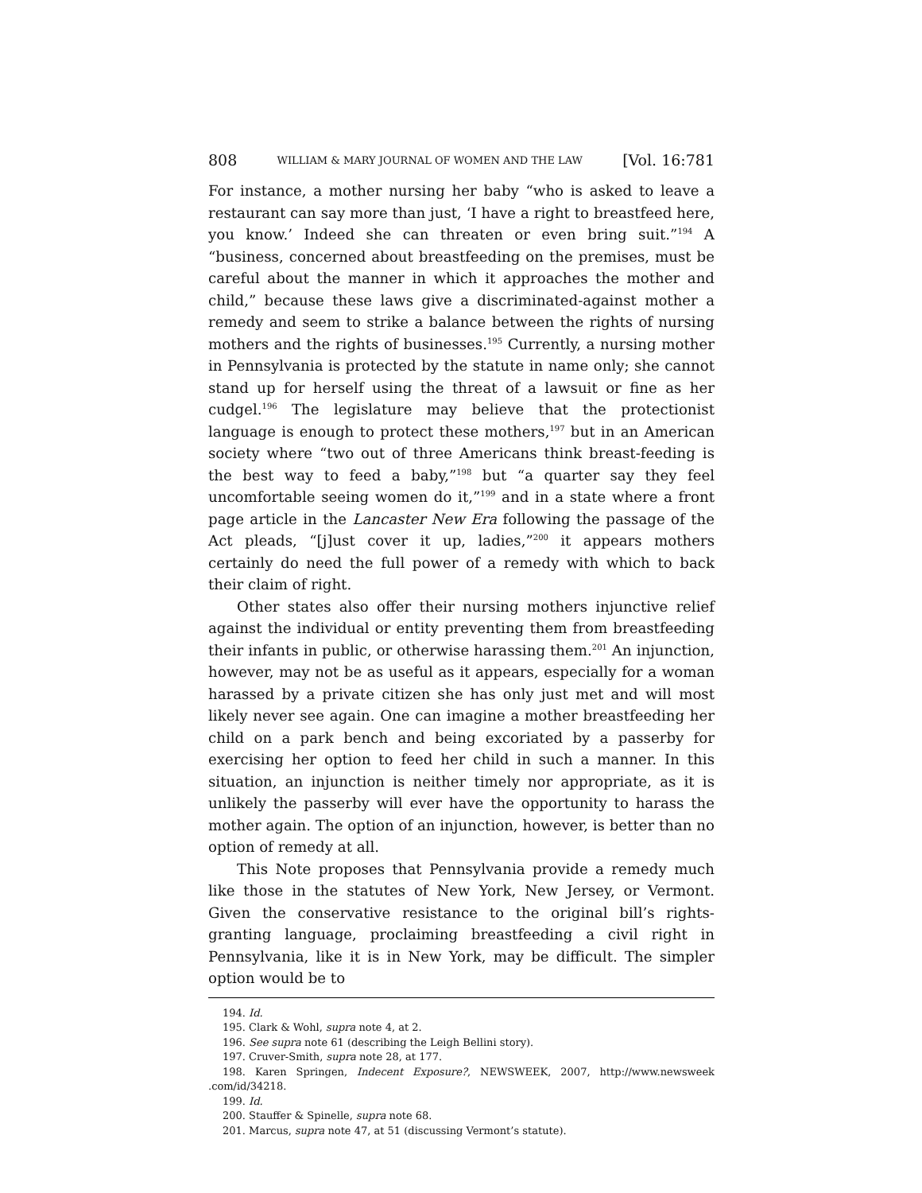808 WILLIAM & MARY JOURNAL OF WOMEN AND THE LAW [Vol. 16:781
For instance, a mother nursing her baby “who is asked to leave a restaurant can say more than just, ‘I have a right to breastfeed here, you know.’ Indeed she can threaten or even bring suit.”<sup>194</sup> A “business, concerned about breastfeeding on the premises, must be careful about the manner in which it approaches the mother and child,” because these laws give a discriminated-against mother a remedy and seem to strike a balance between the rights of nursing mothers and the rights of businesses.<sup>195</sup> Currently, a nursing mother in Pennsylvania is protected by the statute in name only; she cannot stand up for herself using the threat of a lawsuit or fine as her cudgel.<sup>196</sup> The legislature may believe that the protectionist language is enough to protect these mothers,<sup>197</sup> but in an American society where “two out of three Americans think breast-feeding is the best way to feed a baby,”<sup>198</sup> but “a quarter say they feel uncomfortable seeing women do it,”<sup>199</sup> and in a state where a front page article in the Lancaster New Era following the passage of the Act pleads, “[j]ust cover it up, ladies,”<sup>200</sup> it appears mothers certainly do need the full power of a remedy with which to back their claim of right.
Other states also offer their nursing mothers injunctive relief against the individual or entity preventing them from breastfeeding their infants in public, or otherwise harassing them.<sup>201</sup> An injunction, however, may not be as useful as it appears, especially for a woman harassed by a private citizen she has only just met and will most likely never see again. One can imagine a mother breastfeeding her child on a park bench and being excoriated by a passerby for exercising her option to feed her child in such a manner. In this situation, an injunction is neither timely nor appropriate, as it is unlikely the passerby will ever have the opportunity to harass the mother again. The option of an injunction, however, is better than no option of remedy at all.
This Note proposes that Pennsylvania provide a remedy much like those in the statutes of New York, New Jersey, or Vermont. Given the conservative resistance to the original bill’s rights-granting language, proclaiming breastfeeding a civil right in Pennsylvania, like it is in New York, may be difficult. The simpler option would be to
194. Id.
195. Clark & Wohl, supra note 4, at 2.
196. See supra note 61 (describing the Leigh Bellini story).
197. Cruver-Smith, supra note 28, at 177.
198. Karen Springen, Indecent Exposure?, NEWSWEEK, 2007, http://www.newsweek .com/id/34218.
199. Id.
200. Stauffer & Spinelle, supra note 68.
201. Marcus, supra note 47, at 51 (discussing Vermont’s statute).